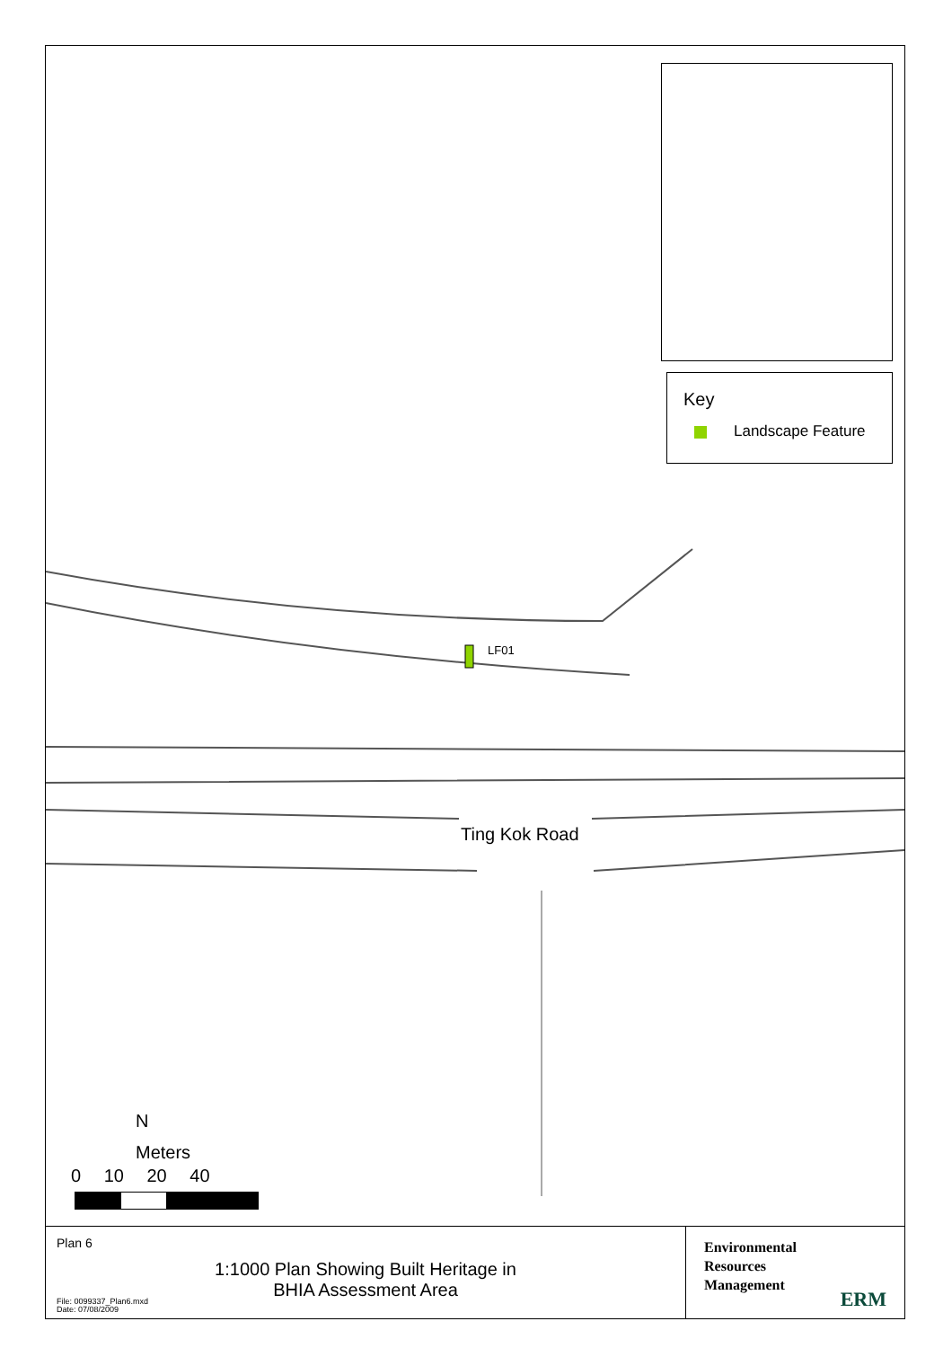Key
Landscape Feature
LF01
Ting Kok Road
N
Meters
0 10 20 40
Plan 6
1:1000 Plan Showing Built Heritage in
BHIA Assessment Area
File: 0099337_Plan6.mxd
Date: 07/08/2009
Environmental
Resources
Management
ERM